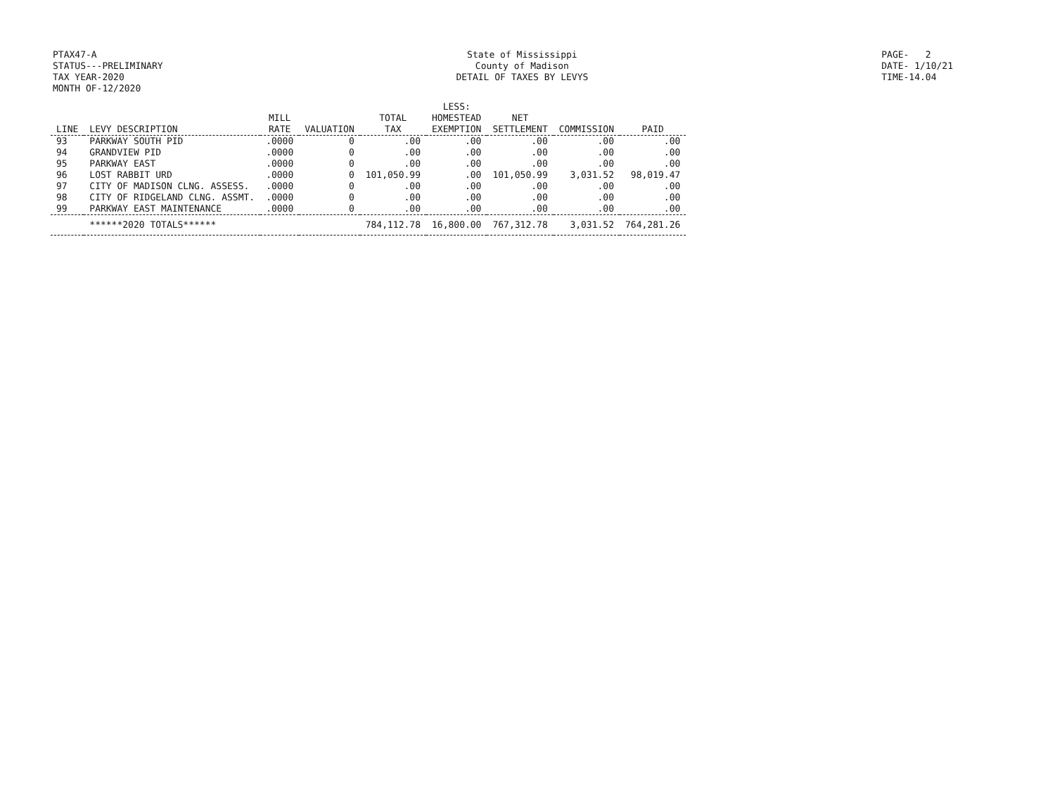PTAX47-A
STATUS---PRELIMINARY
TAX YEAR-2020
MONTH OF-12/2020
State of Mississippi
County of Madison
DETAIL OF TAXES BY LEVYS
PAGE- 2
DATE- 1/10/21
TIME-14.04
| LINE | LEVY DESCRIPTION | MILL RATE | VALUATION | TOTAL TAX | LESS: HOMESTEAD EXEMPTION | NET SETTLEMENT | COMMISSION | PAID |
| --- | --- | --- | --- | --- | --- | --- | --- | --- |
| 93 | PARKWAY SOUTH PID | .0000 | 0 | .00 | .00 | .00 | .00 | .00 |
| 94 | GRANDVIEW PID | .0000 | 0 | .00 | .00 | .00 | .00 | .00 |
| 95 | PARKWAY EAST | .0000 | 0 | .00 | .00 | .00 | .00 | .00 |
| 96 | LOST RABBIT URD | .0000 | 0 | 101,050.99 | .00 | 101,050.99 | 3,031.52 | 98,019.47 |
| 97 | CITY OF MADISON CLNG. ASSESS. | .0000 | 0 | .00 | .00 | .00 | .00 | .00 |
| 98 | CITY OF RIDGELAND CLNG. ASSMT. | .0000 | 0 | .00 | .00 | .00 | .00 | .00 |
| 99 | PARKWAY EAST MAINTENANCE | .0000 | 0 | .00 | .00 | .00 | .00 | .00 |
| | ******2020 TOTALS****** | | | 784,112.78 | 16,800.00 | 767,312.78 | 3,031.52 | 764,281.26 |